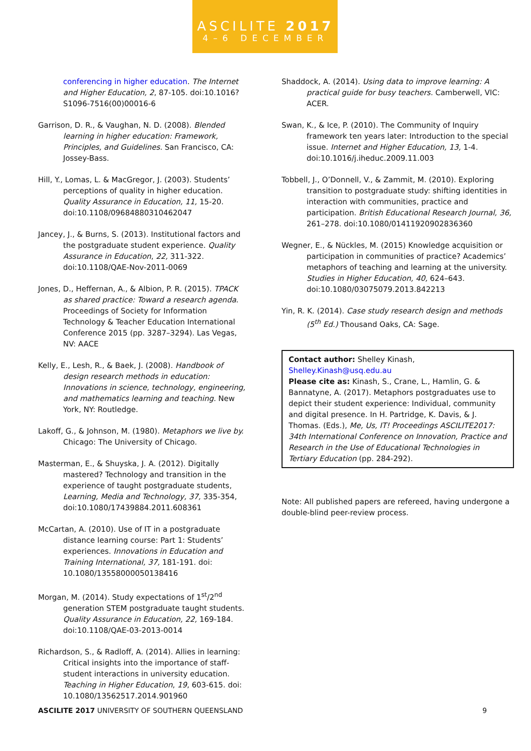ASCILITE 2017
4–6 DECEMBER
conferencing in higher education. The Internet and Higher Education, 2, 87-105. doi:10.1016?S1096-7516(00)00016-6
Garrison, D. R., & Vaughan, N. D. (2008). Blended learning in higher education: Framework, Principles, and Guidelines. San Francisco, CA: Jossey-Bass.
Hill, Y., Lomas, L. & MacGregor, J. (2003). Students’ perceptions of quality in higher education. Quality Assurance in Education, 11, 15-20. doi:10.1108/09684880310462047
Jancey, J., & Burns, S. (2013). Institutional factors and the postgraduate student experience. Quality Assurance in Education, 22, 311-322. doi:10.1108/QAE-Nov-2011-0069
Jones, D., Heffernan, A., & Albion, P. R. (2015). TPACK as shared practice: Toward a research agenda. Proceedings of Society for Information Technology & Teacher Education International Conference 2015 (pp. 3287–3294). Las Vegas, NV: AACE
Kelly, E., Lesh, R., & Baek, J. (2008). Handbook of design research methods in education: Innovations in science, technology, engineering, and mathematics learning and teaching. New York, NY: Routledge.
Lakoff, G., & Johnson, M. (1980). Metaphors we live by. Chicago: The University of Chicago.
Masterman, E., & Shuyska, J. A. (2012). Digitally mastered? Technology and transition in the experience of taught postgraduate students, Learning, Media and Technology, 37, 335-354, doi:10.1080/17439884.2011.608361
McCartan, A. (2010). Use of IT in a postgraduate distance learning course: Part 1: Students’ experiences. Innovations in Education and Training International, 37, 181-191. doi: 10.1080/13558000050138416
Morgan, M. (2014). Study expectations of 1<sup>st</sup>/2<sup>nd</sup> generation STEM postgraduate taught students. Quality Assurance in Education, 22, 169-184. doi:10.1108/QAE-03-2013-0014
Richardson, S., & Radloff, A. (2014). Allies in learning: Critical insights into the importance of staff-student interactions in university education. Teaching in Higher Education, 19, 603-615. doi: 10.1080/13562517.2014.901960
Shaddock, A. (2014). Using data to improve learning: A practical guide for busy teachers. Camberwell, VIC: ACER.
Swan, K., & Ice, P. (2010). The Community of Inquiry framework ten years later: Introduction to the special issue. Internet and Higher Education, 13, 1-4. doi:10.1016/j.iheduc.2009.11.003
Tobbell, J., O’Donnell, V., & Zammit, M. (2010). Exploring transition to postgraduate study: shifting identities in interaction with communities, practice and participation. British Educational Research Journal, 36, 261–278. doi:10.1080/01411920902836360
Wegner, E., & Nückles, M. (2015) Knowledge acquisition or participation in communities of practice? Academics’ metaphors of teaching and learning at the university. Studies in Higher Education, 40, 624–643. doi:10.1080/03075079.2013.842213
Yin, R. K. (2014). Case study research design and methods (5<sup>th</sup> Ed.) Thousand Oaks, CA: Sage.
Contact author: Shelley Kinash, Shelley.Kinash@usq.edu.au
Please cite as: Kinash, S., Crane, L., Hamlin, G. & Bannatyne, A. (2017). Metaphors postgraduates use to depict their student experience: Individual, community and digital presence. In H. Partridge, K. Davis, & J. Thomas. (Eds.), Me, Us, IT! Proceedings ASCILITE2017: 34th International Conference on Innovation, Practice and Research in the Use of Educational Technologies in Tertiary Education (pp. 284-292).
Note: All published papers are refereed, having undergone a double-blind peer-review process.
ASCILITE 2017 UNIVERSITY OF SOUTHERN QUEENSLAND 9